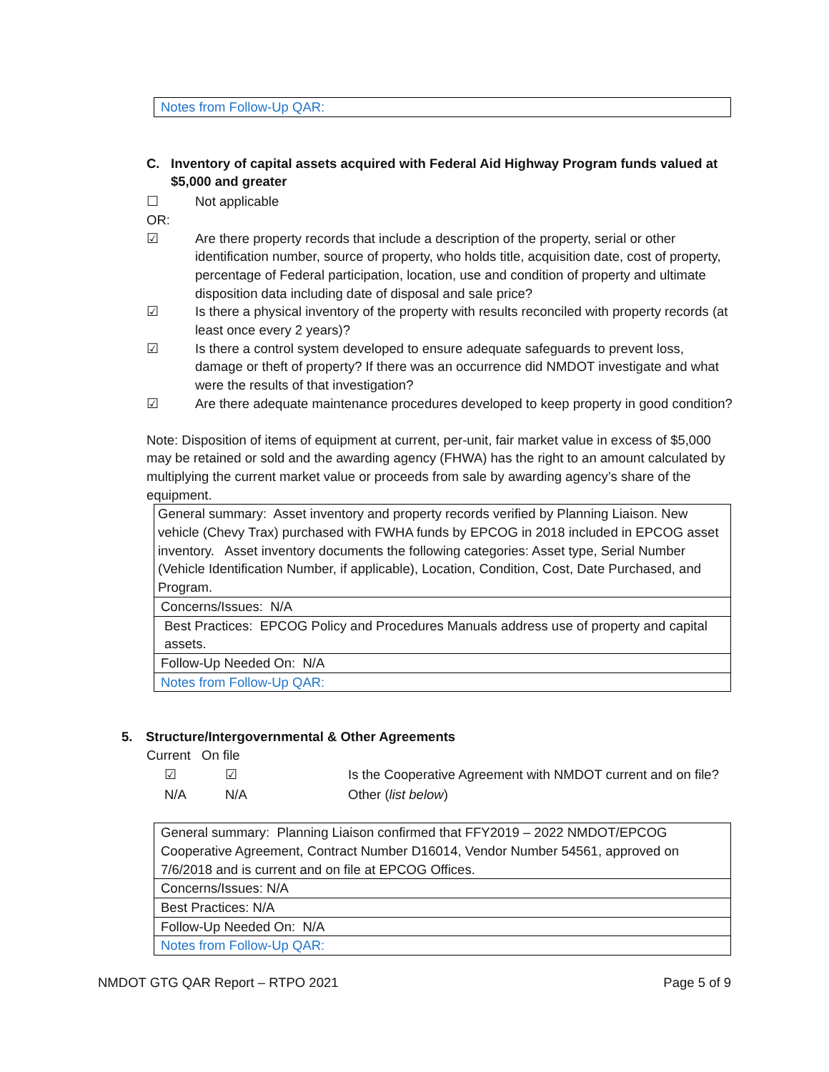| Notes from Follow-Up QAR: |
C. Inventory of capital assets acquired with Federal Aid Highway Program funds valued at $5,000 and greater
☐ Not applicable
OR:
☑ Are there property records that include a description of the property, serial or other identification number, source of property, who holds title, acquisition date, cost of property, percentage of Federal participation, location, use and condition of property and ultimate disposition data including date of disposal and sale price?
☑ Is there a physical inventory of the property with results reconciled with property records (at least once every 2 years)?
☑ Is there a control system developed to ensure adequate safeguards to prevent loss, damage or theft of property? If there was an occurrence did NMDOT investigate and what were the results of that investigation?
☑ Are there adequate maintenance procedures developed to keep property in good condition?
Note: Disposition of items of equipment at current, per-unit, fair market value in excess of $5,000 may be retained or sold and the awarding agency (FHWA) has the right to an amount calculated by multiplying the current market value or proceeds from sale by awarding agency’s share of the equipment.
| General summary: Asset inventory and property records verified by Planning Liaison. New vehicle (Chevy Trax) purchased with FWHA funds by EPCOG in 2018 included in EPCOG asset inventory. Asset inventory documents the following categories: Asset type, Serial Number (Vehicle Identification Number, if applicable), Location, Condition, Cost, Date Purchased, and Program. |
| Concerns/Issues: N/A |
| Best Practices: EPCOG Policy and Procedures Manuals address use of property and capital assets. |
| Follow-Up Needed On: N/A |
| Notes from Follow-Up QAR: |
5. Structure/Intergovernmental & Other Agreements
Current On file
| ☑ | ☑ | Is the Cooperative Agreement with NMDOT current and on file? |
| N/A | N/A | Other ( list below ) |
| General summary: Planning Liaison confirmed that FFY2019 – 2022 NMDOT/EPCOG Cooperative Agreement, Contract Number D16014, Vendor Number 54561, approved on 7/6/2018 and is current and on file at EPCOG Offices. |
| Concerns/Issues: N/A |
| Best Practices: N/A |
| Follow-Up Needed On: N/A |
| Notes from Follow-Up QAR: |
NMDOT GTG QAR Report – RTPO 2021 Page 5 of 9